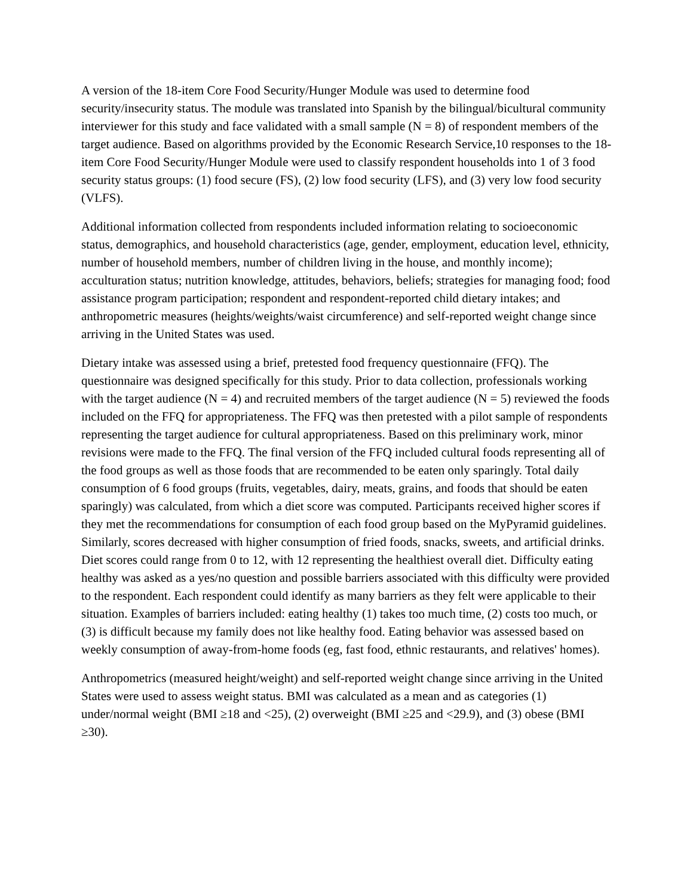A version of the 18-item Core Food Security/Hunger Module was used to determine food security/insecurity status. The module was translated into Spanish by the bilingual/bicultural community interviewer for this study and face validated with a small sample (N = 8) of respondent members of the target audience. Based on algorithms provided by the Economic Research Service,10 responses to the 18-item Core Food Security/Hunger Module were used to classify respondent households into 1 of 3 food security status groups: (1) food secure (FS), (2) low food security (LFS), and (3) very low food security (VLFS).
Additional information collected from respondents included information relating to socioeconomic status, demographics, and household characteristics (age, gender, employment, education level, ethnicity, number of household members, number of children living in the house, and monthly income); acculturation status; nutrition knowledge, attitudes, behaviors, beliefs; strategies for managing food; food assistance program participation; respondent and respondent-reported child dietary intakes; and anthropometric measures (heights/weights/waist circumference) and self-reported weight change since arriving in the United States was used.
Dietary intake was assessed using a brief, pretested food frequency questionnaire (FFQ). The questionnaire was designed specifically for this study. Prior to data collection, professionals working with the target audience (N = 4) and recruited members of the target audience (N = 5) reviewed the foods included on the FFQ for appropriateness. The FFQ was then pretested with a pilot sample of respondents representing the target audience for cultural appropriateness. Based on this preliminary work, minor revisions were made to the FFQ. The final version of the FFQ included cultural foods representing all of the food groups as well as those foods that are recommended to be eaten only sparingly. Total daily consumption of 6 food groups (fruits, vegetables, dairy, meats, grains, and foods that should be eaten sparingly) was calculated, from which a diet score was computed. Participants received higher scores if they met the recommendations for consumption of each food group based on the MyPyramid guidelines. Similarly, scores decreased with higher consumption of fried foods, snacks, sweets, and artificial drinks. Diet scores could range from 0 to 12, with 12 representing the healthiest overall diet. Difficulty eating healthy was asked as a yes/no question and possible barriers associated with this difficulty were provided to the respondent. Each respondent could identify as many barriers as they felt were applicable to their situation. Examples of barriers included: eating healthy (1) takes too much time, (2) costs too much, or (3) is difficult because my family does not like healthy food. Eating behavior was assessed based on weekly consumption of away-from-home foods (eg, fast food, ethnic restaurants, and relatives' homes).
Anthropometrics (measured height/weight) and self-reported weight change since arriving in the United States were used to assess weight status. BMI was calculated as a mean and as categories (1) under/normal weight (BMI ≥18 and <25), (2) overweight (BMI ≥25 and <29.9), and (3) obese (BMI ≥30).